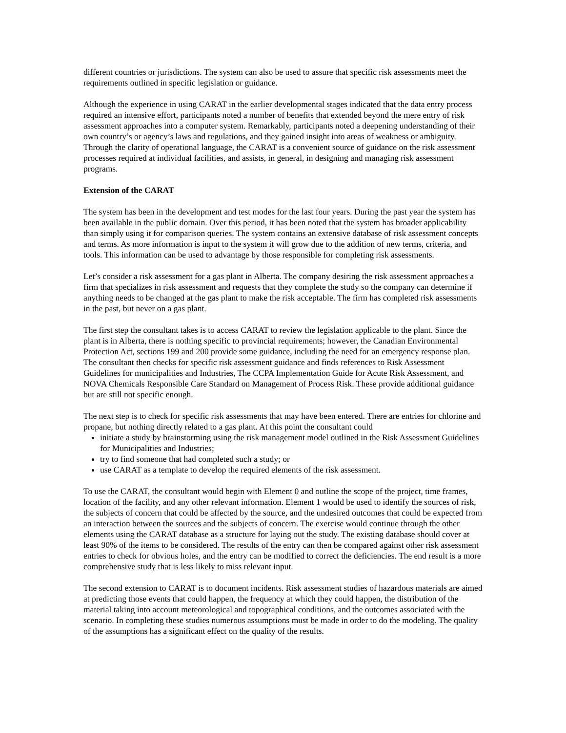different countries or jurisdictions. The system can also be used to assure that specific risk assessments meet the requirements outlined in specific legislation or guidance.
Although the experience in using CARAT in the earlier developmental stages indicated that the data entry process required an intensive effort, participants noted a number of benefits that extended beyond the mere entry of risk assessment approaches into a computer system. Remarkably, participants noted a deepening understanding of their own country’s or agency’s laws and regulations, and they gained insight into areas of weakness or ambiguity. Through the clarity of operational language, the CARAT is a convenient source of guidance on the risk assessment processes required at individual facilities, and assists, in general, in designing and managing risk assessment programs.
Extension of the CARAT
The system has been in the development and test modes for the last four years. During the past year the system has been available in the public domain. Over this period, it has been noted that the system has broader applicability than simply using it for comparison queries. The system contains an extensive database of risk assessment concepts and terms. As more information is input to the system it will grow due to the addition of new terms, criteria, and tools. This information can be used to advantage by those responsible for completing risk assessments.
Let’s consider a risk assessment for a gas plant in Alberta. The company desiring the risk assessment approaches a firm that specializes in risk assessment and requests that they complete the study so the company can determine if anything needs to be changed at the gas plant to make the risk acceptable. The firm has completed risk assessments in the past, but never on a gas plant.
The first step the consultant takes is to access CARAT to review the legislation applicable to the plant. Since the plant is in Alberta, there is nothing specific to provincial requirements; however, the Canadian Environmental Protection Act, sections 199 and 200 provide some guidance, including the need for an emergency response plan. The consultant then checks for specific risk assessment guidance and finds references to Risk Assessment Guidelines for municipalities and Industries, The CCPA Implementation Guide for Acute Risk Assessment, and NOVA Chemicals Responsible Care Standard on Management of Process Risk. These provide additional guidance but are still not specific enough.
The next step is to check for specific risk assessments that may have been entered. There are entries for chlorine and propane, but nothing directly related to a gas plant. At this point the consultant could
initiate a study by brainstorming using the risk management model outlined in the Risk Assessment Guidelines for Municipalities and Industries;
try to find someone that had completed such a study; or
use CARAT as a template to develop the required elements of the risk assessment.
To use the CARAT, the consultant would begin with Element 0 and outline the scope of the project, time frames, location of the facility, and any other relevant information. Element 1 would be used to identify the sources of risk, the subjects of concern that could be affected by the source, and the undesired outcomes that could be expected from an interaction between the sources and the subjects of concern. The exercise would continue through the other elements using the CARAT database as a structure for laying out the study. The existing database should cover at least 90% of the items to be considered. The results of the entry can then be compared against other risk assessment entries to check for obvious holes, and the entry can be modified to correct the deficiencies. The end result is a more comprehensive study that is less likely to miss relevant input.
The second extension to CARAT is to document incidents. Risk assessment studies of hazardous materials are aimed at predicting those events that could happen, the frequency at which they could happen, the distribution of the material taking into account meteorological and topographical conditions, and the outcomes associated with the scenario. In completing these studies numerous assumptions must be made in order to do the modeling. The quality of the assumptions has a significant effect on the quality of the results.